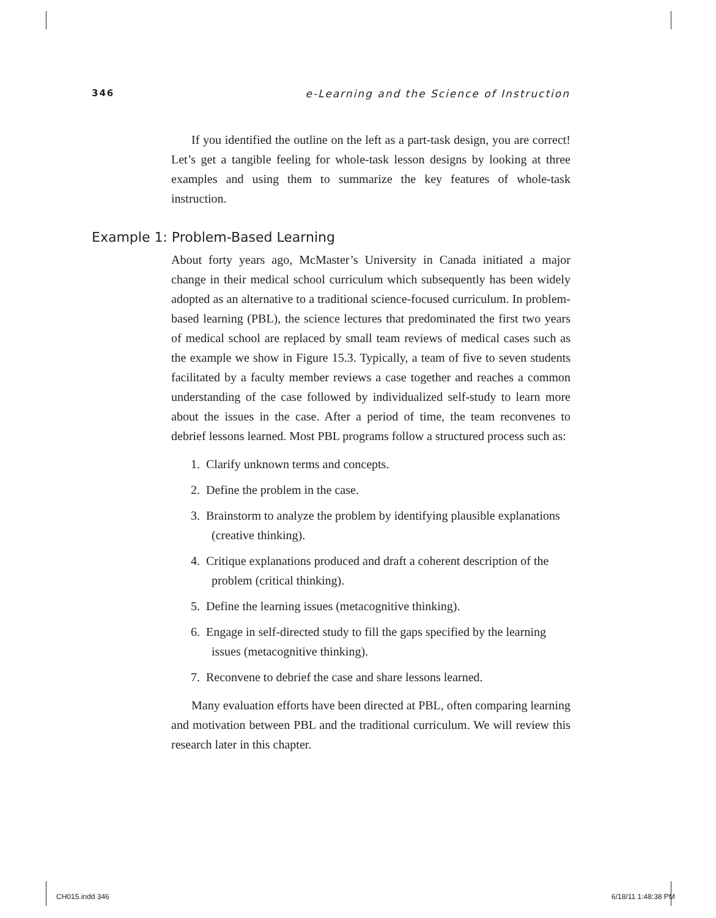346 e-Learning and the Science of Instruction
If you identified the outline on the left as a part-task design, you are correct! Let’s get a tangible feeling for whole-task lesson designs by looking at three examples and using them to summarize the key features of whole-task instruction.
Example 1: Problem-Based Learning
About forty years ago, McMaster’s University in Canada initiated a major change in their medical school curriculum which subsequently has been widely adopted as an alternative to a traditional science-focused curriculum. In problem-based learning (PBL), the science lectures that predominated the first two years of medical school are replaced by small team reviews of medical cases such as the example we show in Figure 15.3. Typically, a team of five to seven students facilitated by a faculty member reviews a case together and reaches a common understanding of the case followed by individualized self-study to learn more about the issues in the case. After a period of time, the team reconvenes to debrief lessons learned. Most PBL programs follow a structured process such as:
1. Clarify unknown terms and concepts.
2. Define the problem in the case.
3. Brainstorm to analyze the problem by identifying plausible explanations (creative thinking).
4. Critique explanations produced and draft a coherent description of the problem (critical thinking).
5. Define the learning issues (metacognitive thinking).
6. Engage in self-directed study to fill the gaps specified by the learning issues (metacognitive thinking).
7. Reconvene to debrief the case and share lessons learned.
Many evaluation efforts have been directed at PBL, often comparing learning and motivation between PBL and the traditional curriculum. We will review this research later in this chapter.
CH015.indd 346 6/18/11 1:48:38 PM